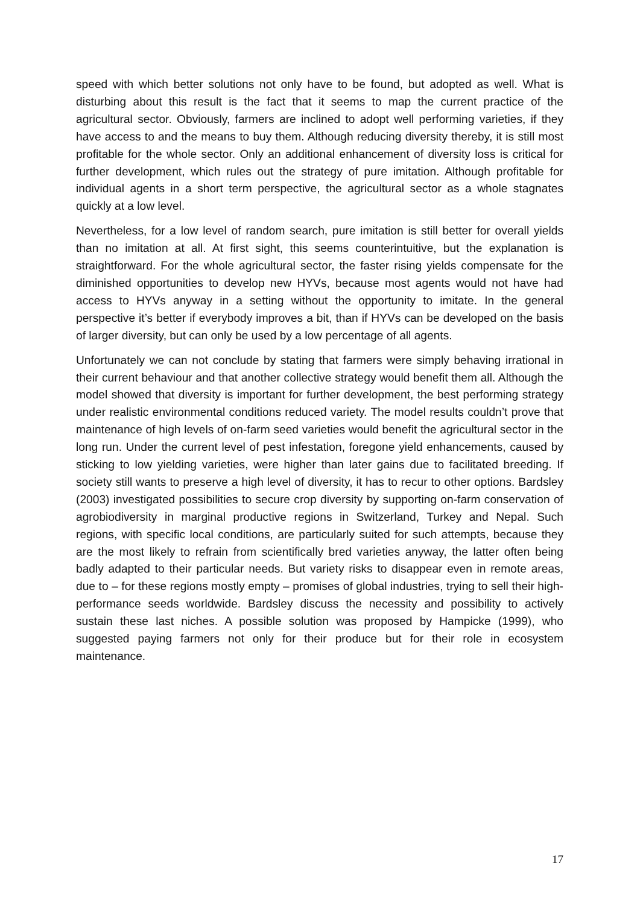speed with which better solutions not only have to be found, but adopted as well. What is disturbing about this result is the fact that it seems to map the current practice of the agricultural sector. Obviously, farmers are inclined to adopt well performing varieties, if they have access to and the means to buy them. Although reducing diversity thereby, it is still most profitable for the whole sector. Only an additional enhancement of diversity loss is critical for further development, which rules out the strategy of pure imitation. Although profitable for individual agents in a short term perspective, the agricultural sector as a whole stagnates quickly at a low level.
Nevertheless, for a low level of random search, pure imitation is still better for overall yields than no imitation at all. At first sight, this seems counterintuitive, but the explanation is straightforward. For the whole agricultural sector, the faster rising yields compensate for the diminished opportunities to develop new HYVs, because most agents would not have had access to HYVs anyway in a setting without the opportunity to imitate. In the general perspective it’s better if everybody improves a bit, than if HYVs can be developed on the basis of larger diversity, but can only be used by a low percentage of all agents.
Unfortunately we can not conclude by stating that farmers were simply behaving irrational in their current behaviour and that another collective strategy would benefit them all. Although the model showed that diversity is important for further development, the best performing strategy under realistic environmental conditions reduced variety. The model results couldn’t prove that maintenance of high levels of on-farm seed varieties would benefit the agricultural sector in the long run. Under the current level of pest infestation, foregone yield enhancements, caused by sticking to low yielding varieties, were higher than later gains due to facilitated breeding. If society still wants to preserve a high level of diversity, it has to recur to other options. Bardsley (2003) investigated possibilities to secure crop diversity by supporting on-farm conservation of agrobiodiversity in marginal productive regions in Switzerland, Turkey and Nepal. Such regions, with specific local conditions, are particularly suited for such attempts, because they are the most likely to refrain from scientifically bred varieties anyway, the latter often being badly adapted to their particular needs. But variety risks to disappear even in remote areas, due to – for these regions mostly empty – promises of global industries, trying to sell their high-performance seeds worldwide. Bardsley discuss the necessity and possibility to actively sustain these last niches. A possible solution was proposed by Hampicke (1999), who suggested paying farmers not only for their produce but for their role in ecosystem maintenance.
17